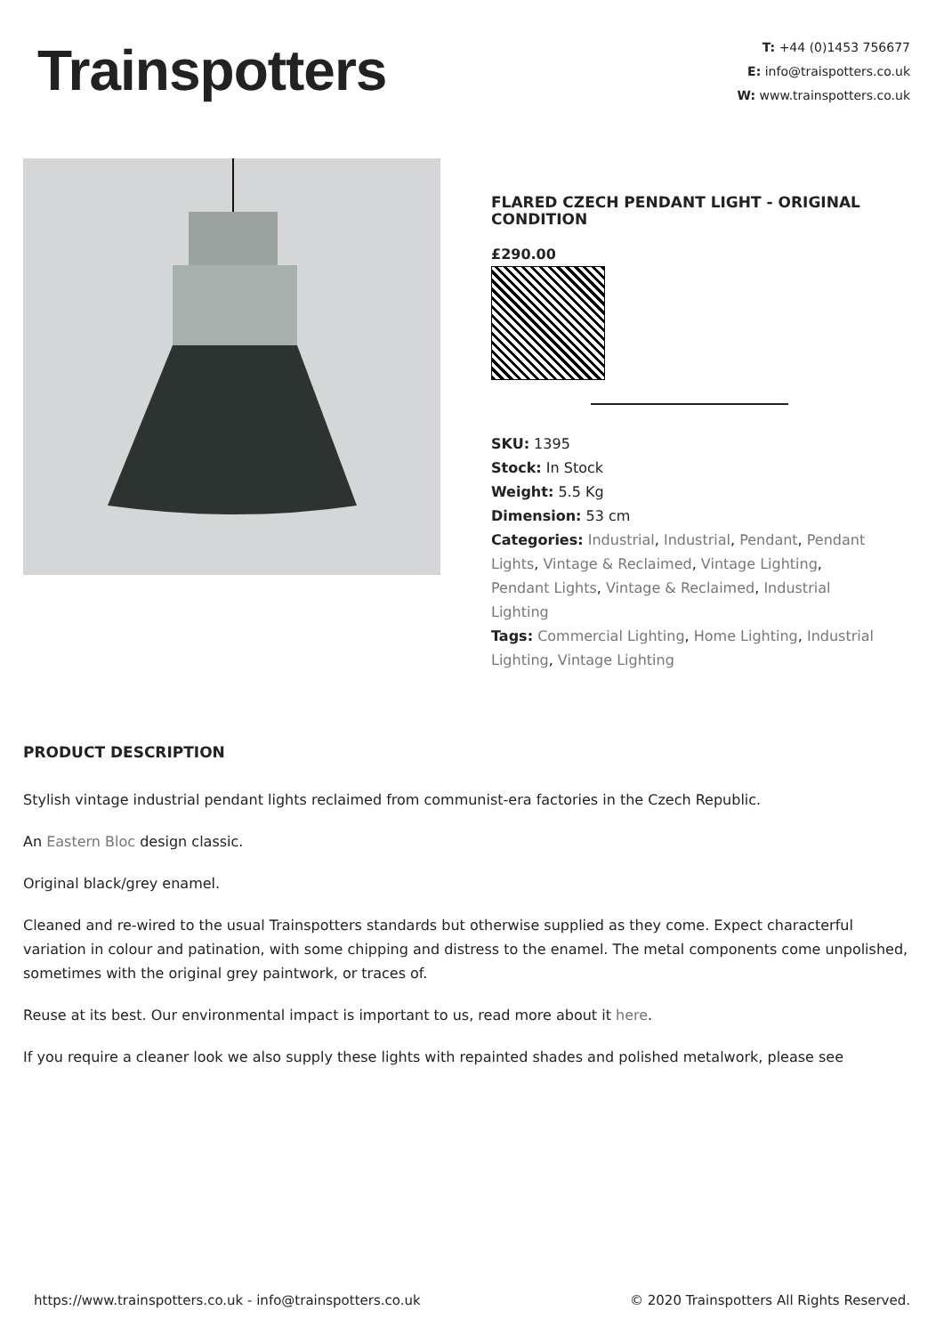Trainspotters
T: +44 (0)1453 756677
E: info@traispotters.co.uk
W: www.trainspotters.co.uk
FLARED CZECH PENDANT LIGHT - ORIGINAL CONDITION
£290.00
SKU: 1395
Stock: In Stock
Weight: 5.5 Kg
Dimension: 53 cm
Categories: Industrial, Industrial, Pendant, Pendant Lights, Vintage & Reclaimed, Vintage Lighting, Pendant Lights, Vintage & Reclaimed, Industrial Lighting
Tags: Commercial Lighting, Home Lighting, Industrial Lighting, Vintage Lighting
PRODUCT DESCRIPTION
Stylish vintage industrial pendant lights reclaimed from communist-era factories in the Czech Republic.
An Eastern Bloc design classic.
Original black/grey enamel.
Cleaned and re-wired to the usual Trainspotters standards but otherwise supplied as they come. Expect characterful variation in colour and patination, with some chipping and distress to the enamel. The metal components come unpolished, sometimes with the original grey paintwork, or traces of.
Reuse at its best. Our environmental impact is important to us, read more about it here.
If you require a cleaner look we also supply these lights with repainted shades and polished metalwork, please see
https://www.trainspotters.co.uk - info@trainspotters.co.uk © 2020 Trainspotters All Rights Reserved.